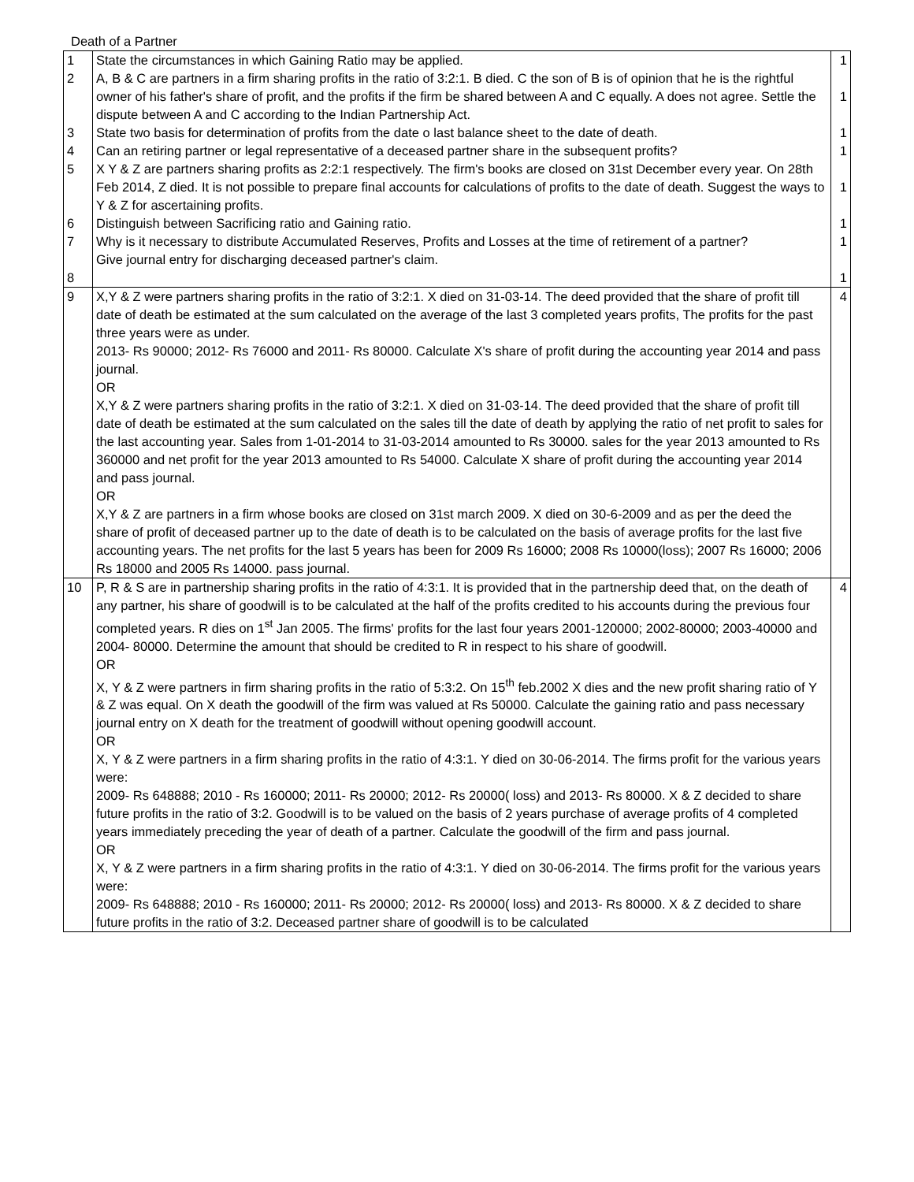Death of a Partner
| 1 2 3 4 5 6 7 8 | State the circumstances in which Gaining Ratio may be applied. A, B & C are partners in a firm sharing profits in the ratio of 3:2:1. B died. C the son of B is of opinion that he is the rightful owner of his father's share of profit, and the profits if the firm be shared between A and C equally. A does not agree. Settle the dispute between A and C according to the Indian Partnership Act. State two basis for determination of profits from the date o last balance sheet to the date of death. Can an retiring partner or legal representative of a deceased partner share in the subsequent profits? X Y & Z are partners sharing profits as 2:2:1 respectively. The firm's books are closed on 31st December every year. On 28th Feb 2014, Z died. It is not possible to prepare final accounts for calculations of profits to the date of death. Suggest the ways to Y & Z for ascertaining profits. Distinguish between Sacrificing ratio and Gaining ratio. Why is it necessary to distribute Accumulated Reserves, Profits and Losses at the time of retirement of a partner? Give journal entry for discharging deceased partner's claim. | 1 1 1 1 1 1 1 1 |
| 9 | X,Y & Z were partners sharing profits in the ratio of 3:2:1. X died on 31-03-14. The deed provided that the share of profit till date of death be estimated at the sum calculated on the average of the last 3 completed years profits, The profits for the past three years were as under. 2013- Rs 90000; 2012- Rs 76000 and 2011- Rs 80000. Calculate X's share of profit during the accounting year 2014 and pass journal. OR X,Y & Z were partners sharing profits in the ratio of 3:2:1. X died on 31-03-14. The deed provided that the share of profit till date of death be estimated at the sum calculated on the sales till the date of death by applying the ratio of net profit to sales for the last accounting year. Sales from 1-01-2014 to 31-03-2014 amounted to Rs 30000. sales for the year 2013 amounted to Rs 360000 and net profit for the year 2013 amounted to Rs 54000. Calculate X share of profit during the accounting year 2014 and pass journal. OR X,Y & Z are partners in a firm whose books are closed on 31st march 2009. X died on 30-6-2009 and as per the deed the share of profit of deceased partner up to the date of death is to be calculated on the basis of average profits for the last five accounting years. The net profits for the last 5 years has been for 2009 Rs 16000; 2008 Rs 10000(loss); 2007 Rs 16000; 2006 Rs 18000 and 2005 Rs 14000. pass journal. | 4 |
| 10 | P, R & S are in partnership sharing profits in the ratio of 4:3:1. It is provided that in the partnership deed that, on the death of any partner, his share of goodwill is to be calculated at the half of the profits credited to his accounts during the previous four completed years. R dies on 1<sup>st</sup> Jan 2005. The firms' profits for the last four years 2001-120000; 2002-80000; 2003-40000 and 2004- 80000. Determine the amount that should be credited to R in respect to his share of goodwill. OR X, Y & Z were partners in firm sharing profits in the ratio of 5:3:2. On 15<sup>th</sup> feb.2002 X dies and the new profit sharing ratio of Y & Z was equal. On X death the goodwill of the firm was valued at Rs 50000. Calculate the gaining ratio and pass necessary journal entry on X death for the treatment of goodwill without opening goodwill account. OR X, Y & Z were partners in a firm sharing profits in the ratio of 4:3:1. Y died on 30-06-2014. The firms profit for the various years were: 2009- Rs 648888; 2010 - Rs 160000; 2011- Rs 20000; 2012- Rs 20000( loss) and 2013- Rs 80000. X & Z decided to share future profits in the ratio of 3:2. Goodwill is to be valued on the basis of 2 years purchase of average profits of 4 completed years immediately preceding the year of death of a partner. Calculate the goodwill of the firm and pass journal. OR X, Y & Z were partners in a firm sharing profits in the ratio of 4:3:1. Y died on 30-06-2014. The firms profit for the various years were: 2009- Rs 648888; 2010 - Rs 160000; 2011- Rs 20000; 2012- Rs 20000( loss) and 2013- Rs 80000. X & Z decided to share future profits in the ratio of 3:2. Deceased partner share of goodwill is to be calculated | 4 |